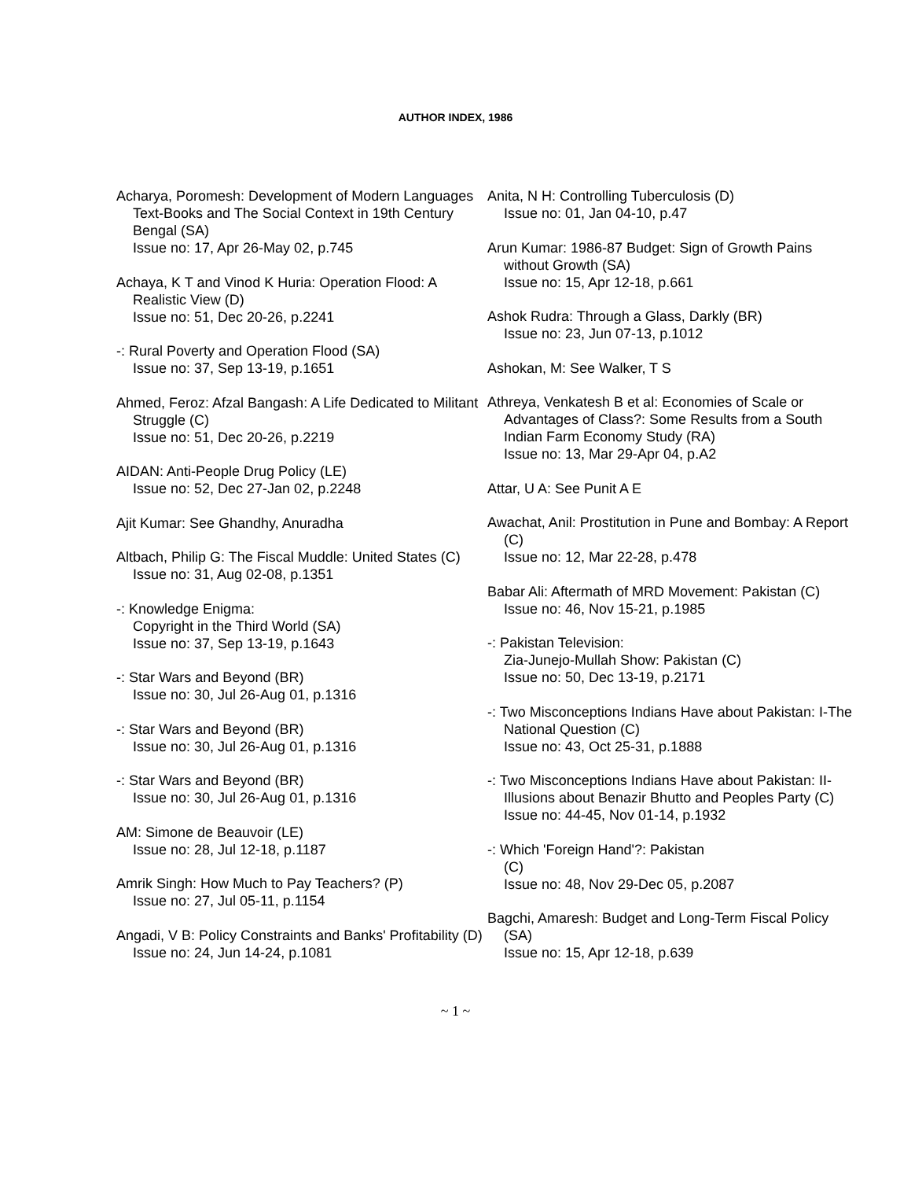AUTHOR INDEX, 1986
Acharya, Poromesh: Development of Modern Languages Text-Books and The Social Context in 19th Century Bengal (SA)
Issue no: 17, Apr 26-May 02, p.745
Achaya, K T and Vinod K Huria: Operation Flood: A Realistic View (D)
Issue no: 51, Dec 20-26, p.2241
-: Rural Poverty and Operation Flood (SA)
Issue no: 37, Sep 13-19, p.1651
Ahmed, Feroz: Afzal Bangash: A Life Dedicated to Militant Struggle (C)
Issue no: 51, Dec 20-26, p.2219
AIDAN: Anti-People Drug Policy (LE)
Issue no: 52, Dec 27-Jan 02, p.2248
Ajit Kumar: See Ghandhy, Anuradha
Altbach, Philip G: The Fiscal Muddle: United States (C)
Issue no: 31, Aug 02-08, p.1351
-: Knowledge Enigma:
Copyright in the Third World (SA)
Issue no: 37, Sep 13-19, p.1643
-: Star Wars and Beyond (BR)
Issue no: 30, Jul 26-Aug 01, p.1316
-: Star Wars and Beyond (BR)
Issue no: 30, Jul 26-Aug 01, p.1316
-: Star Wars and Beyond (BR)
Issue no: 30, Jul 26-Aug 01, p.1316
AM: Simone de Beauvoir (LE)
Issue no: 28, Jul 12-18, p.1187
Amrik Singh: How Much to Pay Teachers? (P)
Issue no: 27, Jul 05-11, p.1154
Angadi, V B: Policy Constraints and Banks' Profitability (D)
Issue no: 24, Jun 14-24, p.1081
Anita, N H: Controlling Tuberculosis (D)
Issue no: 01, Jan 04-10, p.47
Arun Kumar: 1986-87 Budget: Sign of Growth Pains without Growth (SA)
Issue no: 15, Apr 12-18, p.661
Ashok Rudra: Through a Glass, Darkly (BR)
Issue no: 23, Jun 07-13, p.1012
Ashokan, M: See Walker, T S
Athreya, Venkatesh B et al: Economies of Scale or Advantages of Class?: Some Results from a South Indian Farm Economy Study (RA)
Issue no: 13, Mar 29-Apr 04, p.A2
Attar, U A: See Punit A E
Awachat, Anil: Prostitution in Pune and Bombay: A Report (C)
Issue no: 12, Mar 22-28, p.478
Babar Ali: Aftermath of MRD Movement: Pakistan (C)
Issue no: 46, Nov 15-21, p.1985
-: Pakistan Television:
Zia-Junejo-Mullah Show: Pakistan (C)
Issue no: 50, Dec 13-19, p.2171
-: Two Misconceptions Indians Have about Pakistan: I-The National Question (C)
Issue no: 43, Oct 25-31, p.1888
-: Two Misconceptions Indians Have about Pakistan: II-Illusions about Benazir Bhutto and Peoples Party (C)
Issue no: 44-45, Nov 01-14, p.1932
-: Which 'Foreign Hand'?: Pakistan
(C)
Issue no: 48, Nov 29-Dec 05, p.2087
Bagchi, Amaresh: Budget and Long-Term Fiscal Policy (SA)
Issue no: 15, Apr 12-18, p.639
~ 1 ~